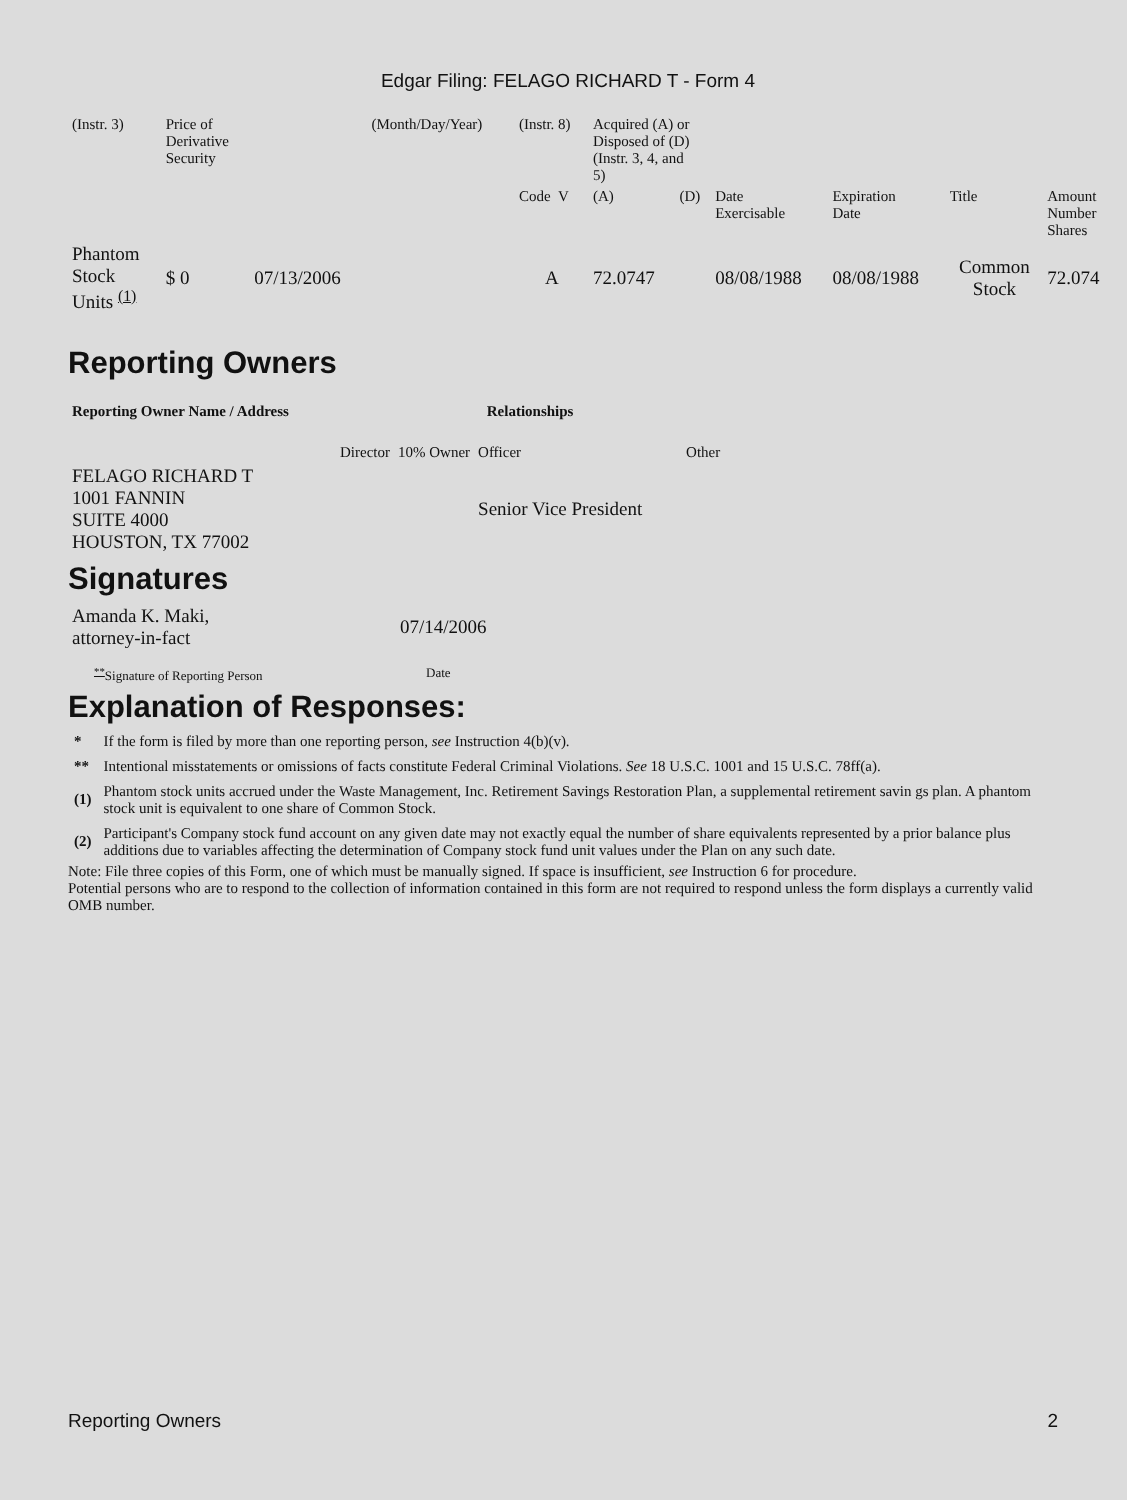Edgar Filing: FELAGO RICHARD T - Form 4
| (Instr. 3) | Price of Derivative Security | | (Month/Day/Year) | (Instr. 8) | Acquired (A) or Disposed of (D) (Instr. 3, 4, and 5) | | | | | | |
| | | | | Code V | (A) | (D) | Date Exercisable | Expiration Date | Title | Amount Number Shares | |
| Phantom Stock Units <sup>(1)</sup> | $ 0 | 07/13/2006 | | A | 72.0747 | | 08/08/1988 | 08/08/1988 | Common Stock | 72.074 | |
Reporting Owners
| Reporting Owner Name / Address | Relationships | | | |
| --- | --- | --- | --- | --- |
| | Director | 10% Owner | Officer | Other |
| FELAGO RICHARD T 1001 FANNIN SUITE 4000 HOUSTON, TX 77002 | | | Senior Vice President | |
Signatures
| Amanda K. Maki, attorney-in-fact | 07/14/2006 |
| <sup>**</sup> Signature of Reporting Person | Date |
Explanation of Responses:
| * | If the form is filed by more than one reporting person, see Instruction 4(b)(v). |
| ** | Intentional misstatements or omissions of facts constitute Federal Criminal Violations. See 18 U.S.C. 1001 and 15 U.S.C. 78ff(a). |
| (1) | Phantom stock units accrued under the Waste Management, Inc. Retirement Savings Restoration Plan, a supplemental retirement savin gs plan. A phantom stock unit is equivalent to one share of Common Stock. |
| (2) | Participant's Company stock fund account on any given date may not exactly equal the number of share equivalents represented by a prior balance plus additions due to variables affecting the determination of Company stock fund unit values under the Plan on any such date. |
Note: File three copies of this Form, one of which must be manually signed. If space is insufficient, see Instruction 6 for procedure.
Potential persons who are to respond to the collection of information contained in this form are not required to respond unless the form displays a currently valid OMB number.
Reporting Owners 2